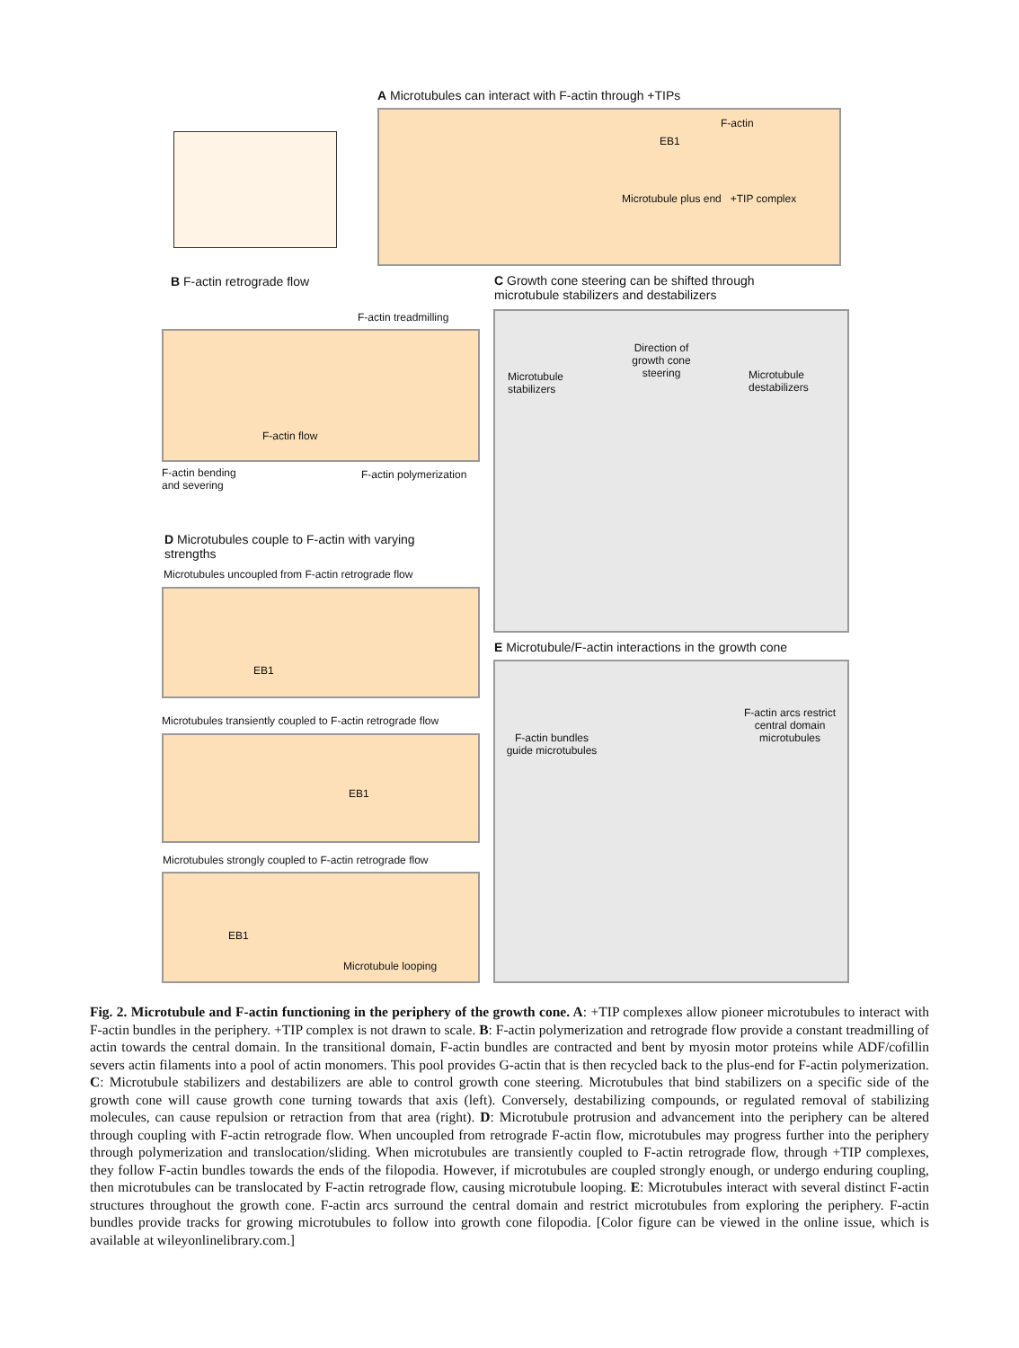A Microtubules can interact with F-actin through +TIPs
F-actin
EB1
Microtubule plus end +TIP complex
B F-actin retrograde flow
F-actin treadmilling
F-actin flow
F-actin bending
and severing
F-actin polymerization
C Growth cone steering can be shifted through
microtubule stabilizers and destabilizers
Direction of growth cone steering
Microtubule stabilizers
Microtubule destabilizers
D Microtubules couple to F-actin with varying
strengths
Microtubules uncoupled from F-actin retrograde flow
EB1
E Microtubule/F-actin interactions in the growth cone
Microtubules transiently coupled to F-actin retrograde flow
EB1
F-actin arcs restrict central domain microtubules
F-actin bundles guide microtubules
Microtubules strongly coupled to F-actin retrograde flow
EB1
Microtubule looping
Fig. 2. Microtubule and F-actin functioning in the periphery of the growth cone. A: +TIP complexes allow pioneer microtubules to interact with F-actin bundles in the periphery. +TIP complex is not drawn to scale. B: F-actin polymerization and retrograde flow provide a constant treadmilling of actin towards the central domain. In the transitional domain, F-actin bundles are contracted and bent by myosin motor proteins while ADF/cofillin severs actin filaments into a pool of actin monomers. This pool provides G-actin that is then recycled back to the plus-end for F-actin polymerization. C: Microtubule stabilizers and destabilizers are able to control growth cone steering. Microtubules that bind stabilizers on a specific side of the growth cone will cause growth cone turning towards that axis (left). Conversely, destabilizing compounds, or regulated removal of stabilizing molecules, can cause repulsion or retraction from that area (right). D: Microtubule protrusion and advancement into the periphery can be altered through coupling with F-actin retrograde flow. When uncoupled from retrograde F-actin flow, microtubules may progress further into the periphery through polymerization and translocation/sliding. When microtubules are transiently coupled to F-actin retrograde flow, through +TIP complexes, they follow F-actin bundles towards the ends of the filopodia. However, if microtubules are coupled strongly enough, or undergo enduring coupling, then microtubules can be translocated by F-actin retrograde flow, causing microtubule looping. E: Microtubules interact with several distinct F-actin structures throughout the growth cone. F-actin arcs surround the central domain and restrict microtubules from exploring the periphery. F-actin bundles provide tracks for growing microtubules to follow into growth cone filopodia. [Color figure can be viewed in the online issue, which is available at wileyonlinelibrary.com.]